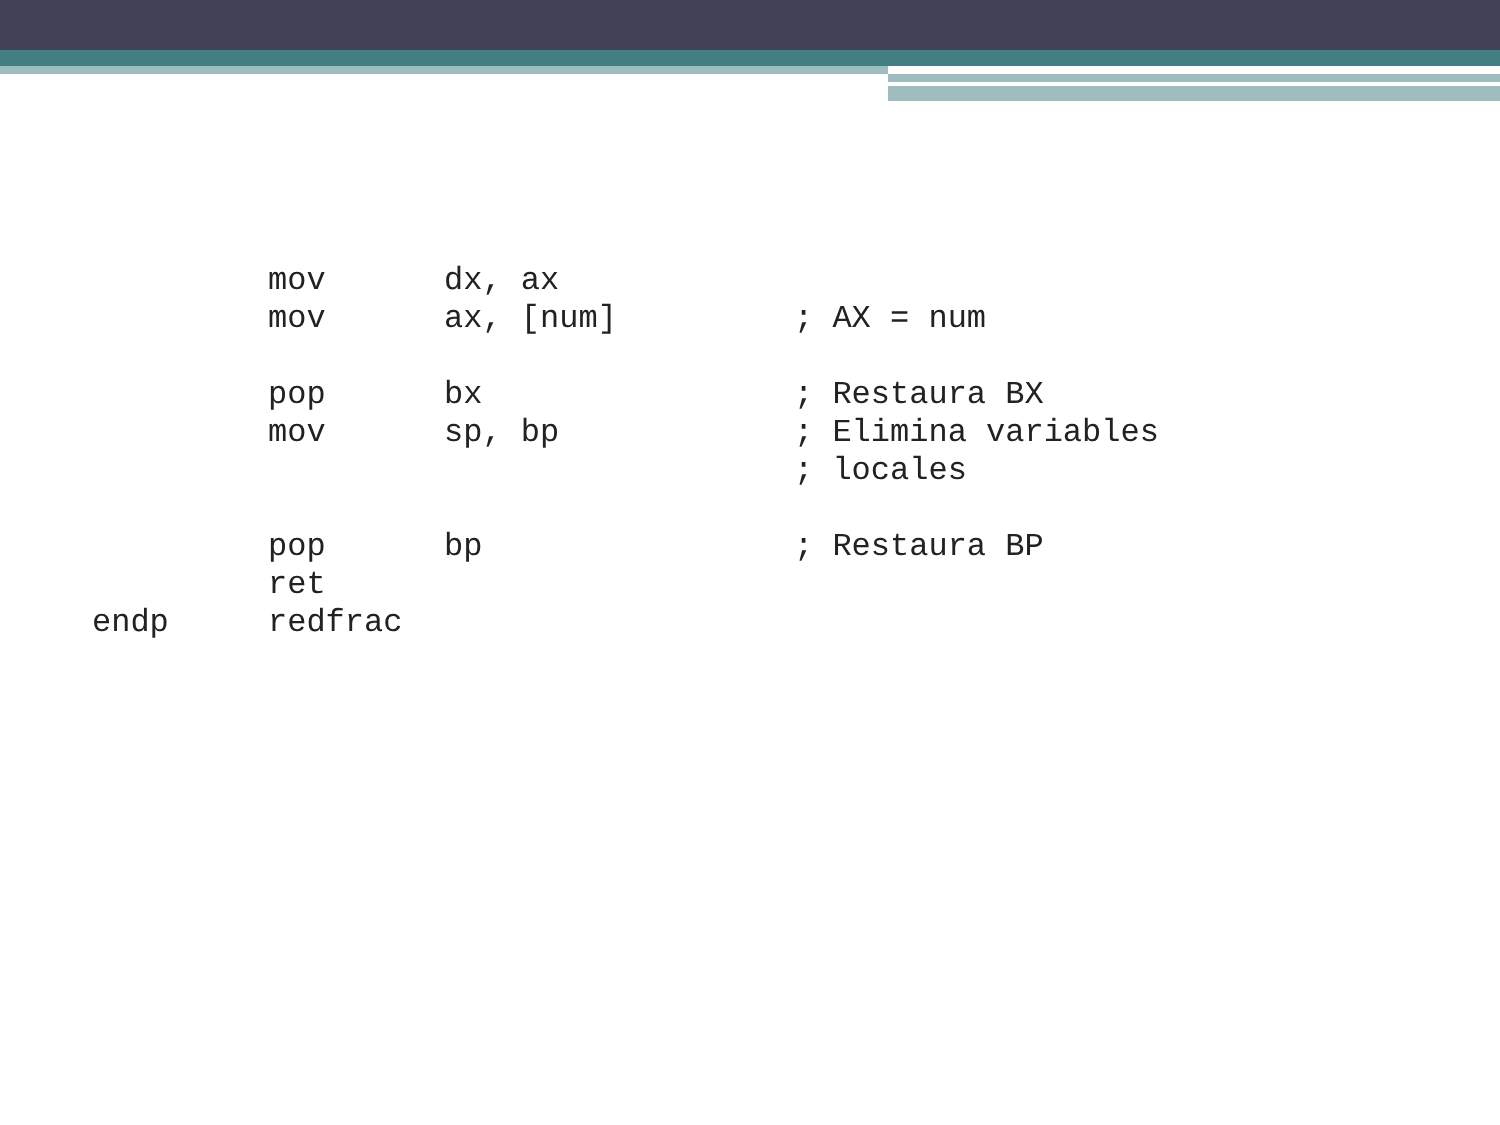mov dx, ax
mov ax, [num]; AX = num
pop bx; Restaura BX
mov sp, bp; Elimina variables
; locales
pop bp; Restaura BP
ret
endp redfrac